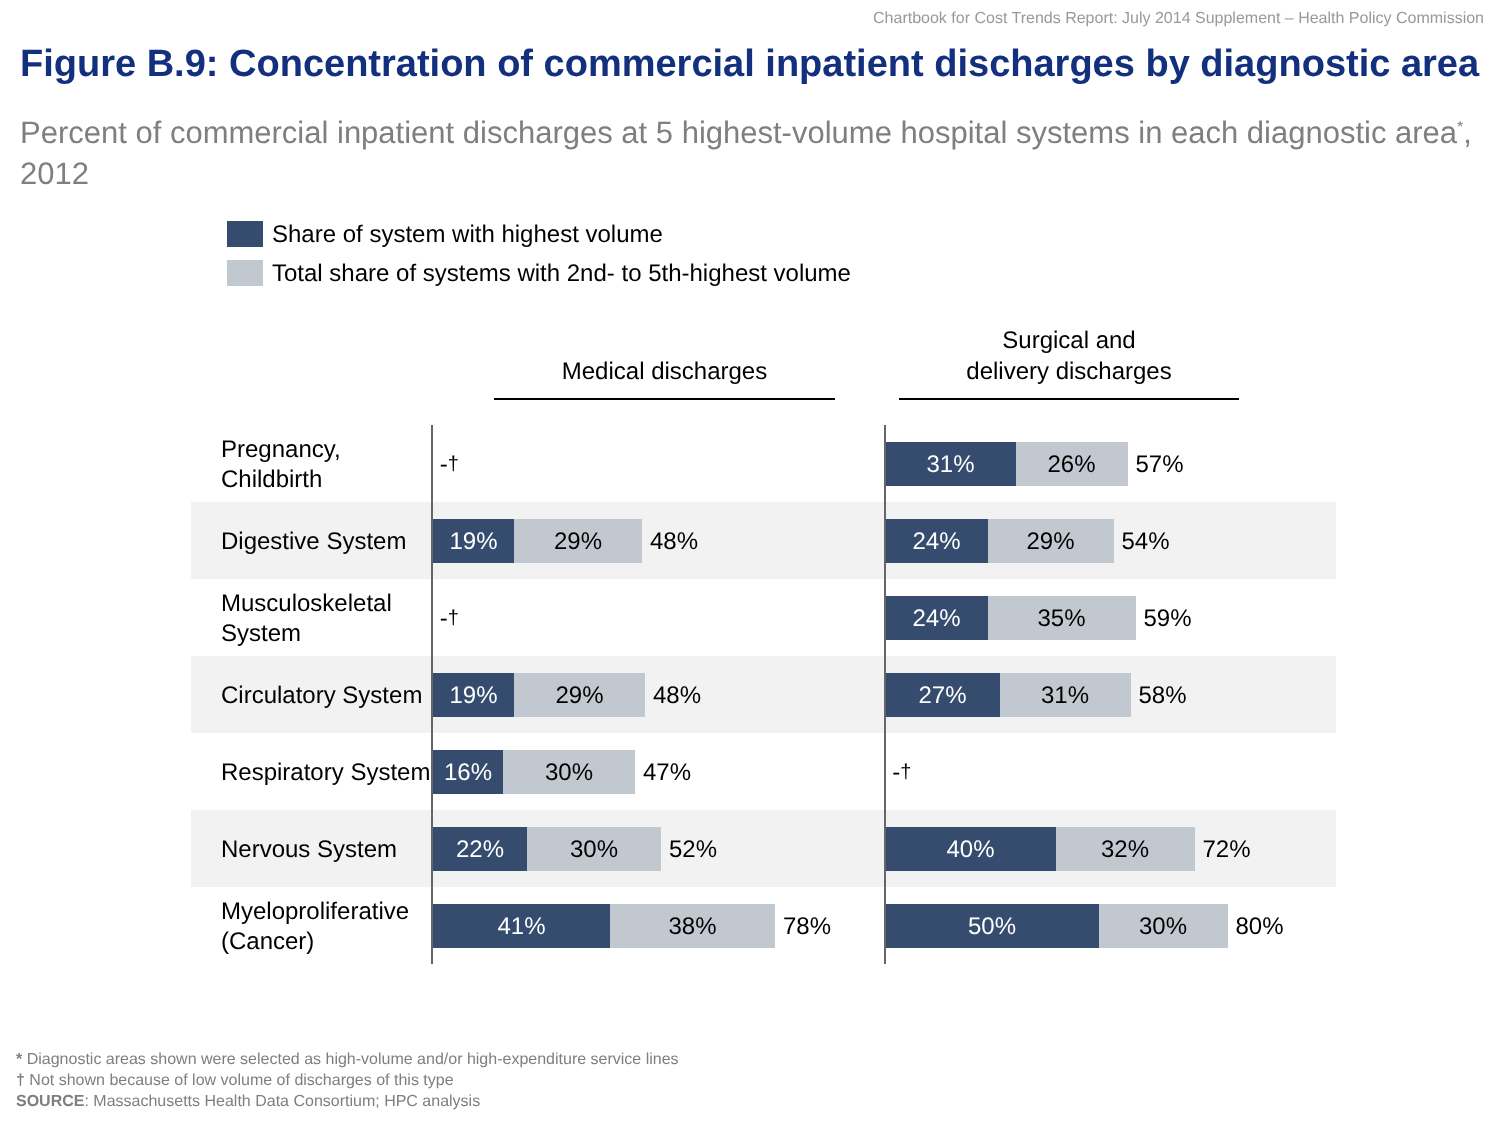Chartbook for Cost Trends Report: July 2014 Supplement – Health Policy Commission
Figure B.9: Concentration of commercial inpatient discharges by diagnostic area
Percent of commercial inpatient discharges at 5 highest-volume hospital systems in each diagnostic area<sup>*</sup>, 2012
Share of system with highest volume
Total share of systems with 2nd- to 5th-highest volume
Medical discharges Surgical and
delivery discharges
Pregnancy, Childbirth
-<sup>†</sup>
31% 26%
57%
Digestive System
19% 29%
48%
24% 29%
54%
Musculoskeletal System
-<sup>†</sup>
24% 35%
59%
Circulatory System
19% 29%
48%
27% 31%
58%
Respiratory System
16% 30%
47%
-<sup>†</sup>
Nervous System
22% 30%
52%
40% 32%
72%
Myeloproliferative (Cancer)
41% 38%
78%
50% 30%
80%
* Diagnostic areas shown were selected as high-volume and/or high-expenditure service lines
† Not shown because of low volume of discharges of this type
SOURCE: Massachusetts Health Data Consortium; HPC analysis